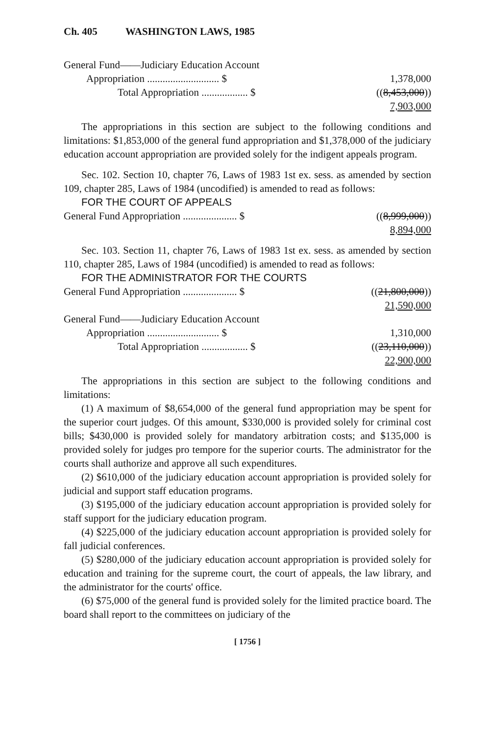Ch. 405 WASHINGTON LAWS, 1985
| General Fund——Judiciary Education Account | |
| Appropriation ............................ $ | 1,378,000 |
| Total Appropriation .................. $ | (( 8,453,000 )) |
| | 7,903,000 |
The appropriations in this section are subject to the following conditions and limitations: $1,853,000 of the general fund appropriation and $1,378,000 of the judiciary education account appropriation are provided solely for the indigent appeals program.
Sec. 102. Section 10, chapter 76, Laws of 1983 1st ex. sess. as amended by section 109, chapter 285, Laws of 1984 (uncodified) is amended to read as follows:
FOR THE COURT OF APPEALS
| General Fund Appropriation ..................... $ | (( 8,999,000 )) |
| | 8,894,000 |
Sec. 103. Section 11, chapter 76, Laws of 1983 1st ex. sess. as amended by section 110, chapter 285, Laws of 1984 (uncodified) is amended to read as follows:
FOR THE ADMINISTRATOR FOR THE COURTS
| General Fund Appropriation ..................... $ | (( 21,800,000 )) |
| | 21,590,000 |
| General Fund——Judiciary Education Account | |
| Appropriation ............................ $ | 1,310,000 |
| Total Appropriation .................. $ | (( 23,110,000 )) |
| | 22,900,000 |
The appropriations in this section are subject to the following conditions and limitations:
(1) A maximum of $8,654,000 of the general fund appropriation may be spent for the superior court judges. Of this amount, $330,000 is provided solely for criminal cost bills; $430,000 is provided solely for mandatory arbitration costs; and $135,000 is provided solely for judges pro tempore for the superior courts. The administrator for the courts shall authorize and approve all such expenditures.
(2) $610,000 of the judiciary education account appropriation is provided solely for judicial and support staff education programs.
(3) $195,000 of the judiciary education account appropriation is provided solely for staff support for the judiciary education program.
(4) $225,000 of the judiciary education account appropriation is provided solely for fall judicial conferences.
(5) $280,000 of the judiciary education account appropriation is provided solely for education and training for the supreme court, the court of appeals, the law library, and the administrator for the courts' office.
(6) $75,000 of the general fund is provided solely for the limited practice board. The board shall report to the committees on judiciary of the
[ 1756 ]